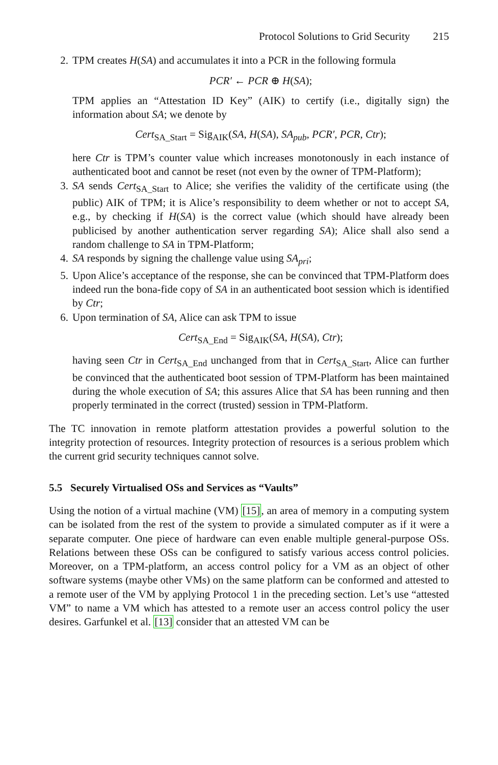Protocol Solutions to Grid Security 215
2. TPM creates H(SA) and accumulates it into a PCR in the following formula
PCR′ ← PCR ⊕ H(SA);
TPM applies an “Attestation ID Key” (AIK) to certify (i.e., digitally sign) the information about SA; we denote by
Cert<sub>SA_Start</sub> = Sig<sub>AIK</sub>(SA, H(SA), SA<sub>pub</sub>, PCR′, PCR, Ctr);
here Ctr is TPM’s counter value which increases monotonously in each instance of authenticated boot and cannot be reset (not even by the owner of TPM-Platform);
3. SA sends Cert<sub>SA_Start</sub> to Alice; she verifies the validity of the certificate using (the public) AIK of TPM; it is Alice’s responsibility to deem whether or not to accept SA, e.g., by checking if H(SA) is the correct value (which should have already been publicised by another authentication server regarding SA); Alice shall also send a random challenge to SA in TPM-Platform;
4. SA responds by signing the challenge value using SA<sub>pri</sub>;
5. Upon Alice’s acceptance of the response, she can be convinced that TPM-Platform does indeed run the bona-fide copy of SA in an authenticated boot session which is identified by Ctr;
6. Upon termination of SA, Alice can ask TPM to issue
Cert<sub>SA_End</sub> = Sig<sub>AIK</sub>(SA, H(SA), Ctr);
having seen Ctr in Cert<sub>SA_End</sub> unchanged from that in Cert<sub>SA_Start</sub>, Alice can further be convinced that the authenticated boot session of TPM-Platform has been maintained during the whole execution of SA; this assures Alice that SA has been running and then properly terminated in the correct (trusted) session in TPM-Platform.
The TC innovation in remote platform attestation provides a powerful solution to the integrity protection of resources. Integrity protection of resources is a serious problem which the current grid security techniques cannot solve.
5.5 Securely Virtualised OSs and Services as “Vaults”
Using the notion of a virtual machine (VM) [15], an area of memory in a computing system can be isolated from the rest of the system to provide a simulated computer as if it were a separate computer. One piece of hardware can even enable multiple general-purpose OSs. Relations between these OSs can be configured to satisfy various access control policies. Moreover, on a TPM-platform, an access control policy for a VM as an object of other software systems (maybe other VMs) on the same platform can be conformed and attested to a remote user of the VM by applying Protocol 1 in the preceding section. Let’s use “attested VM” to name a VM which has attested to a remote user an access control policy the user desires. Garfunkel et al. [13] consider that an attested VM can be